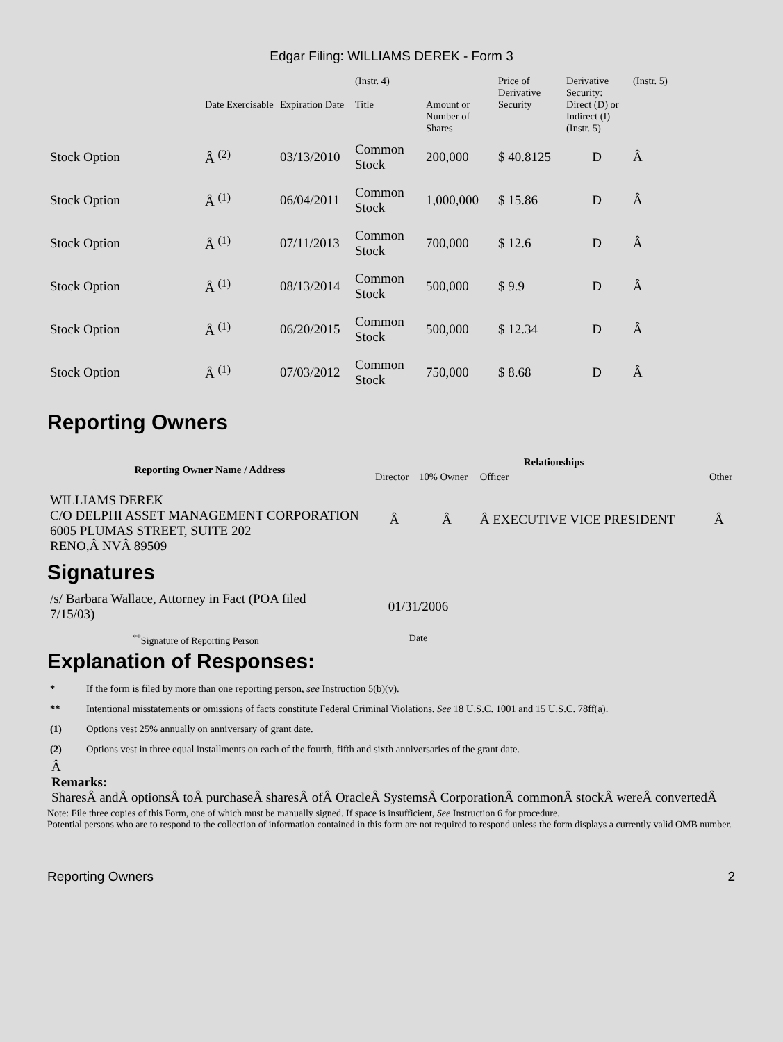Edgar Filing: WILLIAMS DEREK - Form 3
| | Date Exercisable | Expiration Date | (Instr. 4) Title | Amount or Number of Shares | Price of Derivative Security | Derivative Security: Direct (D) or Indirect (I) (Instr. 5) | (Instr. 5) |
| Stock Option | Â <sup>(2)</sup> | 03/13/2010 | Common Stock | 200,000 | $ 40.8125 | D | Â |
| Stock Option | Â <sup>(1)</sup> | 06/04/2011 | Common Stock | 1,000,000 | $ 15.86 | D | Â |
| Stock Option | Â <sup>(1)</sup> | 07/11/2013 | Common Stock | 700,000 | $ 12.6 | D | Â |
| Stock Option | Â <sup>(1)</sup> | 08/13/2014 | Common Stock | 500,000 | $ 9.9 | D | Â |
| Stock Option | Â <sup>(1)</sup> | 06/20/2015 | Common Stock | 500,000 | $ 12.34 | D | Â |
| Stock Option | Â <sup>(1)</sup> | 07/03/2012 | Common Stock | 750,000 | $ 8.68 | D | Â |
Reporting Owners
| Reporting Owner Name / Address | Relationships | | | |
| --- | --- | --- | --- | --- |
| | Director | 10% Owner | Officer | Other |
| WILLIAMS DEREK C/O DELPHI ASSET MANAGEMENT CORPORATION 6005 PLUMAS STREET, SUITE 202 RENO,Â NVÂ 89509 | Â | Â | Â EXECUTIVE VICE PRESIDENT | Â |
Signatures
| /s/ Barbara Wallace, Attorney in Fact (POA filed 7/15/03) | 01/31/2006 |
| <sup>**</sup> Signature of Reporting Person | Date |
Explanation of Responses:
| * | If the form is filed by more than one reporting person, see Instruction 5(b)(v). |
| ** | Intentional misstatements or omissions of facts constitute Federal Criminal Violations. See 18 U.S.C. 1001 and 15 U.S.C. 78ff(a). |
| (1) | Options vest 25% annually on anniversary of grant date. |
| (2) | Options vest in three equal installments on each of the fourth, fifth and sixth anniversaries of the grant date. |
Â
Remarks:
SharesÂ andÂ optionsÂ toÂ purchaseÂ sharesÂ ofÂ OracleÂ SystemsÂ CorporationÂ commonÂ stockÂ wereÂ convertedÂ
Note: File three copies of this Form, one of which must be manually signed. If space is insufficient, See Instruction 6 for procedure.
Potential persons who are to respond to the collection of information contained in this form are not required to respond unless the form displays a currently valid OMB number.
Reporting Owners 2